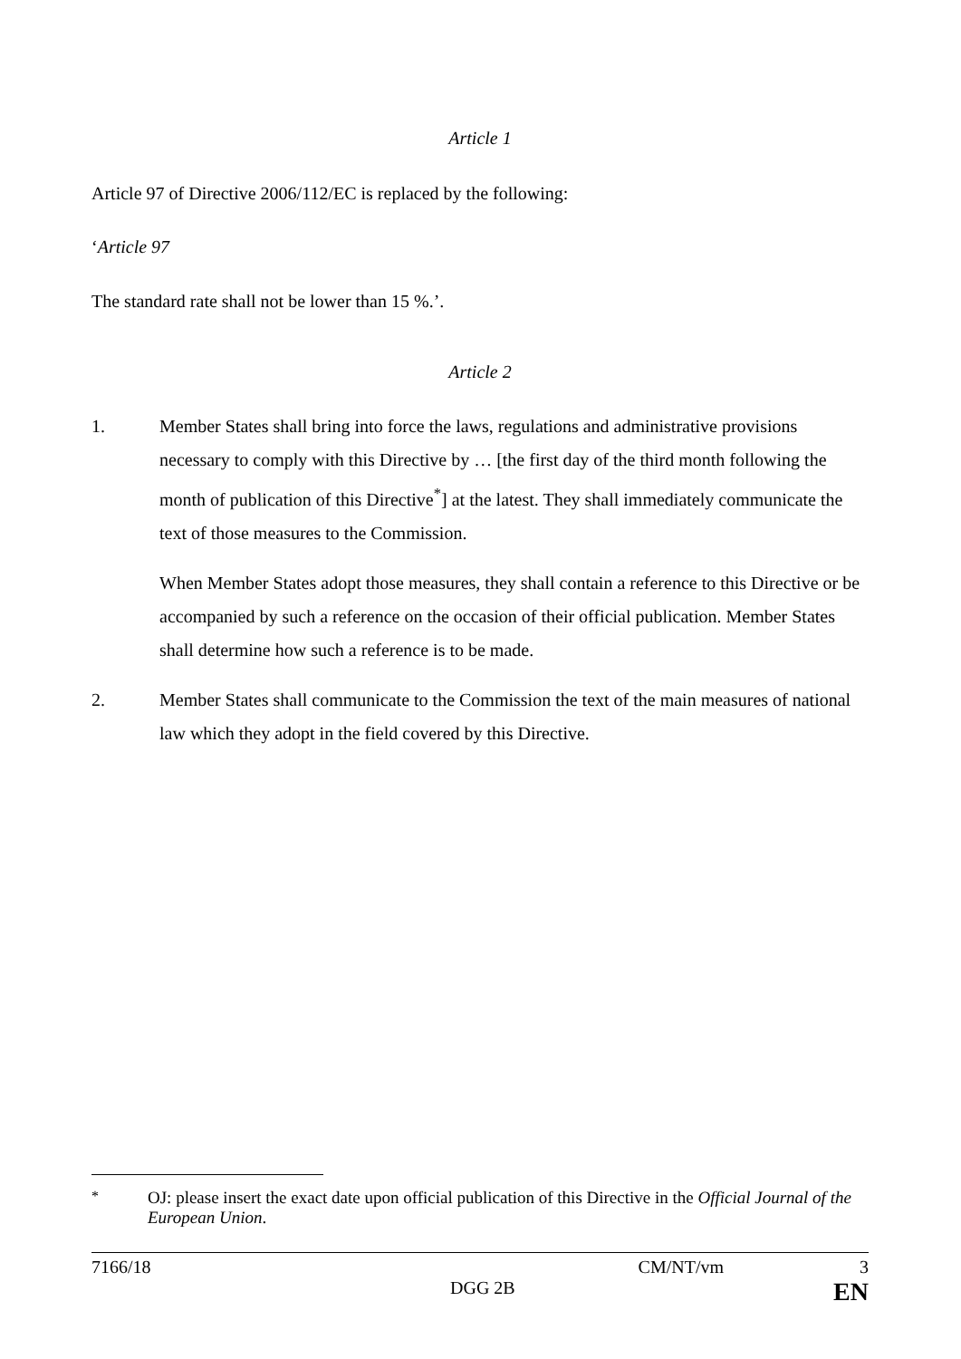Article 1
Article 97 of Directive 2006/112/EC is replaced by the following:
‘Article 97
The standard rate shall not be lower than 15 %.’.
Article 2
1. Member States shall bring into force the laws, regulations and administrative provisions necessary to comply with this Directive by … [the first day of the third month following the month of publication of this Directive<sup>*</sup>] at the latest. They shall immediately communicate the text of those measures to the Commission.
When Member States adopt those measures, they shall contain a reference to this Directive or be accompanied by such a reference on the occasion of their official publication. Member States shall determine how such a reference is to be made.
2. Member States shall communicate to the Commission the text of the main measures of national law which they adopt in the field covered by this Directive.
<sup>*</sup> OJ: please insert the exact date upon official publication of this Directive in the Official Journal of the European Union.
7166/18 CM/NT/vm 3
DGG 2B EN